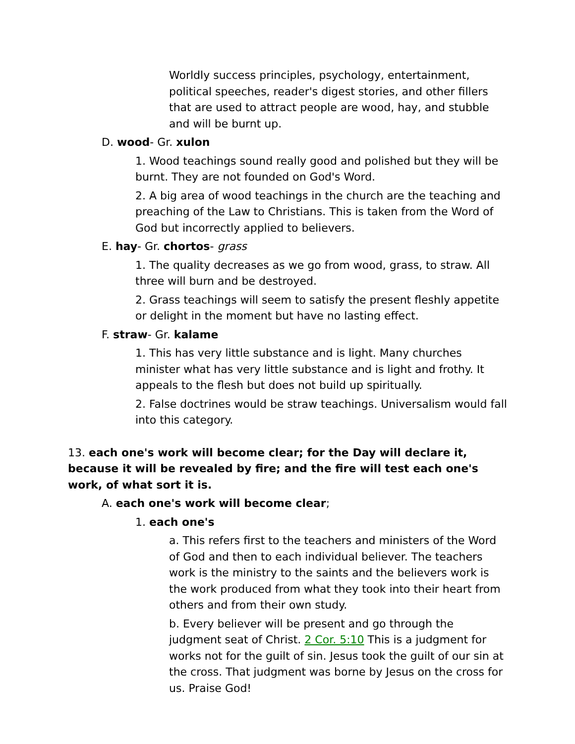Worldly success principles, psychology, entertainment, political speeches, reader's digest stories, and other fillers that are used to attract people are wood, hay, and stubble and will be burnt up.
D. wood- Gr. xulon
1. Wood teachings sound really good and polished but they will be burnt. They are not founded on God's Word.
2. A big area of wood teachings in the church are the teaching and preaching of the Law to Christians. This is taken from the Word of God but incorrectly applied to believers.
E. hay- Gr. chortos- grass
1. The quality decreases as we go from wood, grass, to straw. All three will burn and be destroyed.
2. Grass teachings will seem to satisfy the present fleshly appetite or delight in the moment but have no lasting effect.
F. straw- Gr. kalame
1. This has very little substance and is light. Many churches minister what has very little substance and is light and frothy. It appeals to the flesh but does not build up spiritually.
2. False doctrines would be straw teachings. Universalism would fall into this category.
13. each one's work will become clear; for the Day will declare it, because it will be revealed by fire; and the fire will test each one's work, of what sort it is.
A. each one's work will become clear;
1. each one's
a. This refers first to the teachers and ministers of the Word of God and then to each individual believer. The teachers work is the ministry to the saints and the believers work is the work produced from what they took into their heart from others and from their own study.
b. Every believer will be present and go through the judgment seat of Christ. 2 Cor. 5:10 This is a judgment for works not for the guilt of sin. Jesus took the guilt of our sin at the cross. That judgment was borne by Jesus on the cross for us. Praise God!